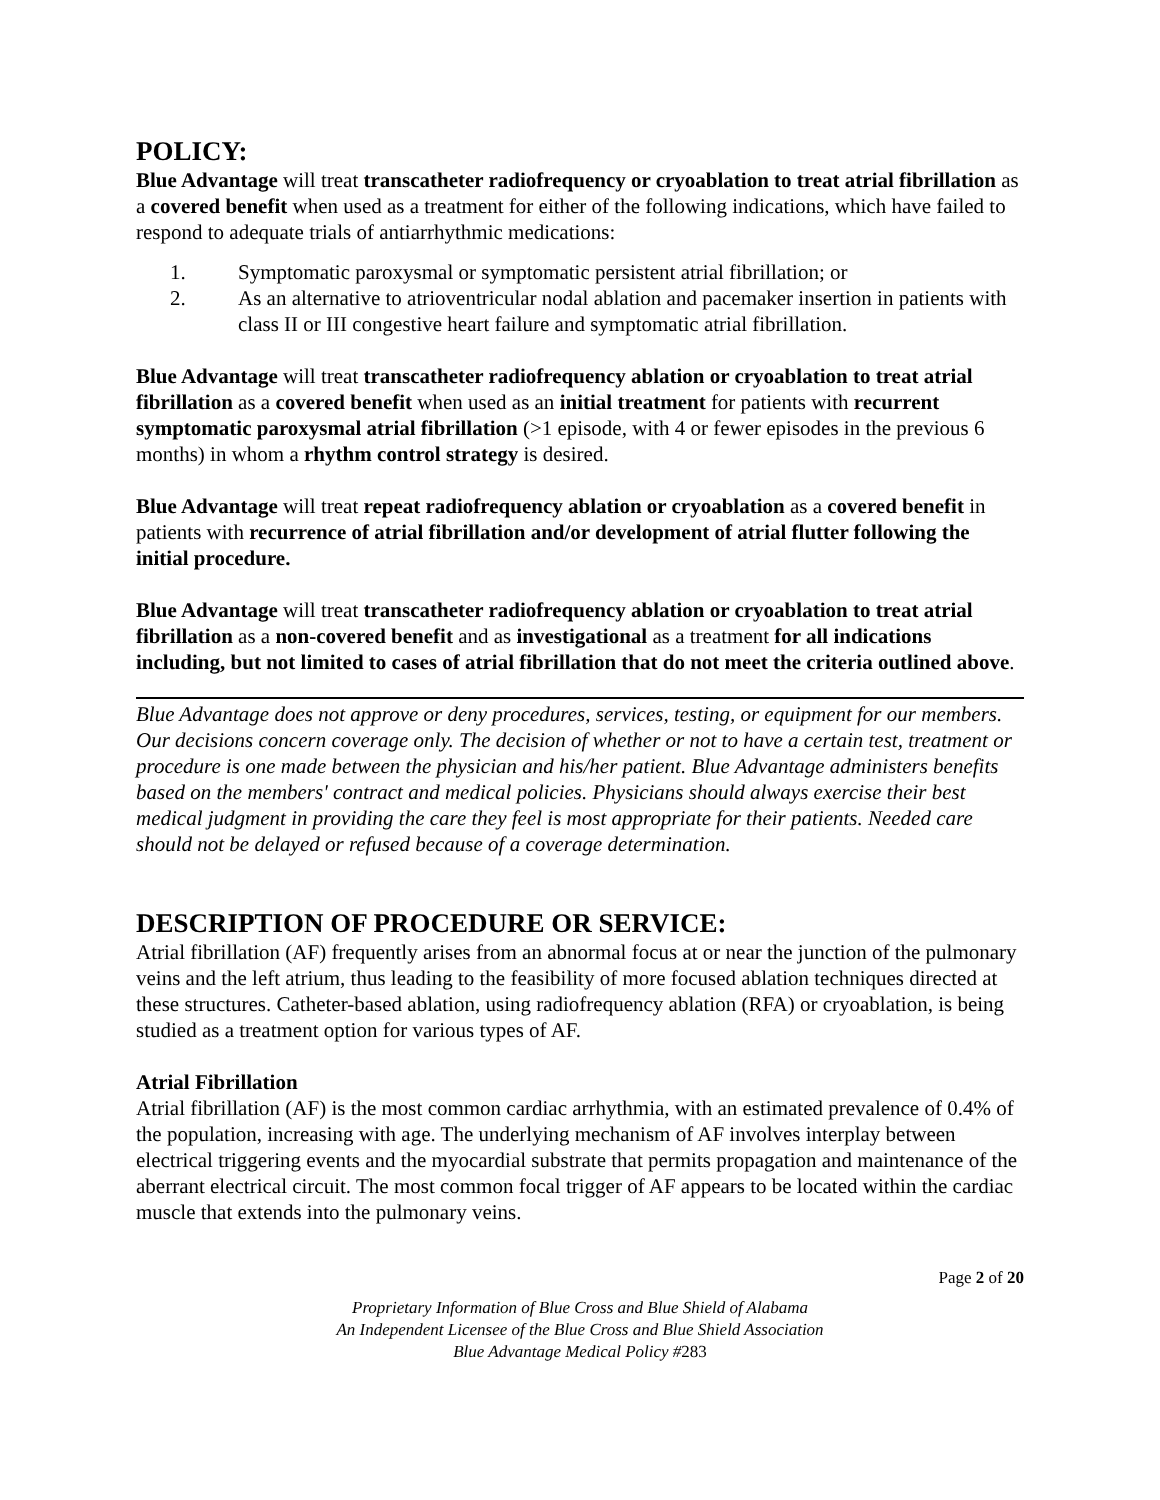POLICY:
Blue Advantage will treat transcatheter radiofrequency or cryoablation to treat atrial fibrillation as a covered benefit when used as a treatment for either of the following indications, which have failed to respond to adequate trials of antiarrhythmic medications:
1. Symptomatic paroxysmal or symptomatic persistent atrial fibrillation; or
2. As an alternative to atrioventricular nodal ablation and pacemaker insertion in patients with class II or III congestive heart failure and symptomatic atrial fibrillation.
Blue Advantage will treat transcatheter radiofrequency ablation or cryoablation to treat atrial fibrillation as a covered benefit when used as an initial treatment for patients with recurrent symptomatic paroxysmal atrial fibrillation (>1 episode, with 4 or fewer episodes in the previous 6 months) in whom a rhythm control strategy is desired.
Blue Advantage will treat repeat radiofrequency ablation or cryoablation as a covered benefit in patients with recurrence of atrial fibrillation and/or development of atrial flutter following the initial procedure.
Blue Advantage will treat transcatheter radiofrequency ablation or cryoablation to treat atrial fibrillation as a non-covered benefit and as investigational as a treatment for all indications including, but not limited to cases of atrial fibrillation that do not meet the criteria outlined above.
Blue Advantage does not approve or deny procedures, services, testing, or equipment for our members. Our decisions concern coverage only. The decision of whether or not to have a certain test, treatment or procedure is one made between the physician and his/her patient. Blue Advantage administers benefits based on the members' contract and medical policies. Physicians should always exercise their best medical judgment in providing the care they feel is most appropriate for their patients. Needed care should not be delayed or refused because of a coverage determination.
DESCRIPTION OF PROCEDURE OR SERVICE:
Atrial fibrillation (AF) frequently arises from an abnormal focus at or near the junction of the pulmonary veins and the left atrium, thus leading to the feasibility of more focused ablation techniques directed at these structures. Catheter-based ablation, using radiofrequency ablation (RFA) or cryoablation, is being studied as a treatment option for various types of AF.
Atrial Fibrillation
Atrial fibrillation (AF) is the most common cardiac arrhythmia, with an estimated prevalence of 0.4% of the population, increasing with age. The underlying mechanism of AF involves interplay between electrical triggering events and the myocardial substrate that permits propagation and maintenance of the aberrant electrical circuit. The most common focal trigger of AF appears to be located within the cardiac muscle that extends into the pulmonary veins.
Page 2 of 20
Proprietary Information of Blue Cross and Blue Shield of Alabama
An Independent Licensee of the Blue Cross and Blue Shield Association
Blue Advantage Medical Policy #283